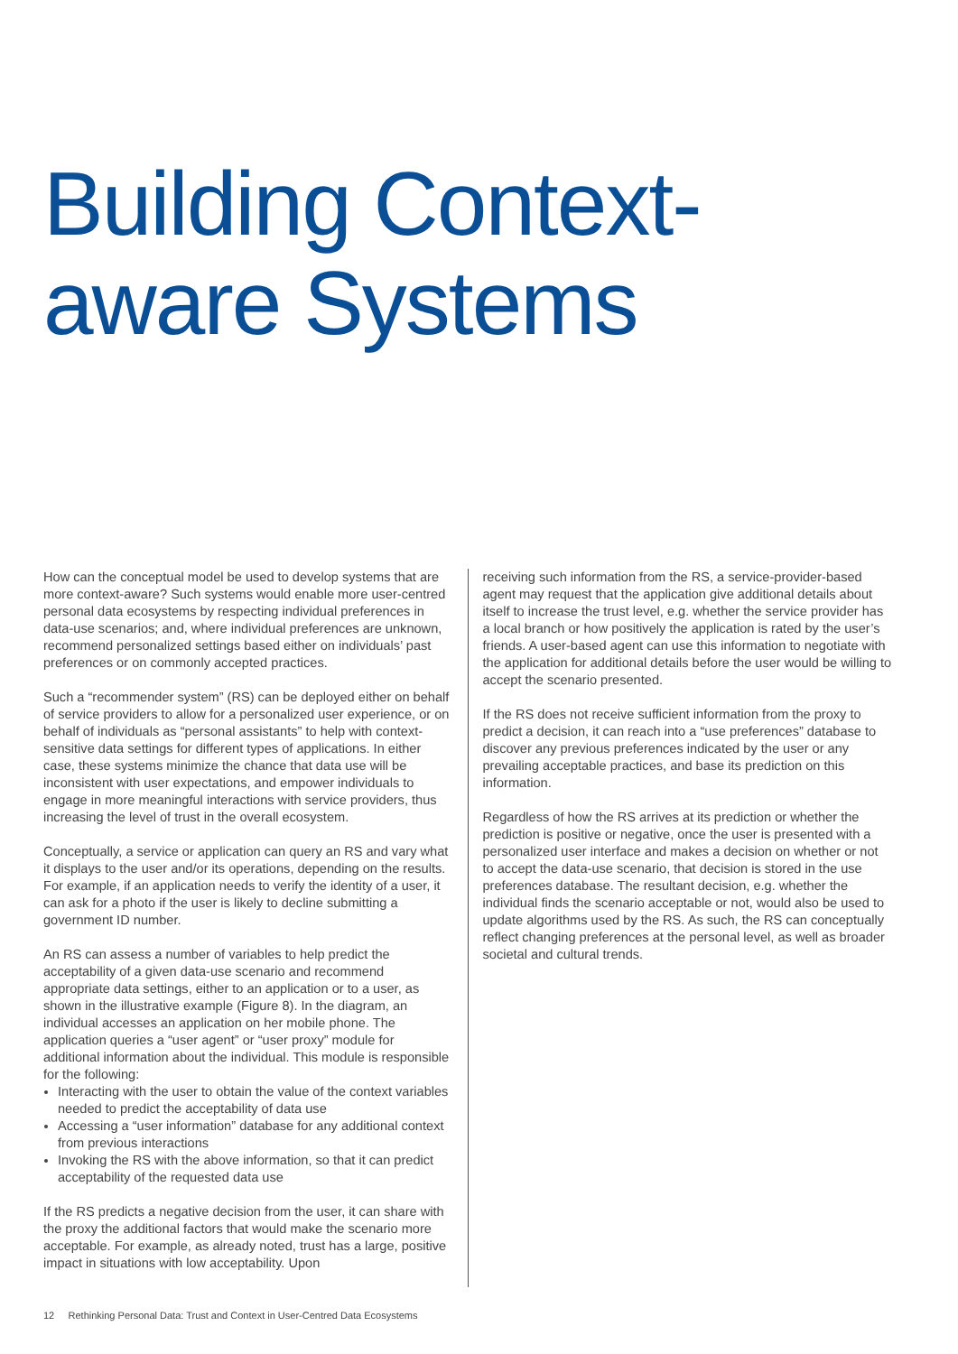Building Context-
aware Systems
How can the conceptual model be used to develop systems that are more context-aware? Such systems would enable more user-centred personal data ecosystems by respecting individual preferences in data-use scenarios; and, where individual preferences are unknown, recommend personalized settings based either on individuals’ past preferences or on commonly accepted practices.
Such a “recommender system” (RS) can be deployed either on behalf of service providers to allow for a personalized user experience, or on behalf of individuals as “personal assistants” to help with context-sensitive data settings for different types of applications. In either case, these systems minimize the chance that data use will be inconsistent with user expectations, and empower individuals to engage in more meaningful interactions with service providers, thus increasing the level of trust in the overall ecosystem.
Conceptually, a service or application can query an RS and vary what it displays to the user and/or its operations, depending on the results. For example, if an application needs to verify the identity of a user, it can ask for a photo if the user is likely to decline submitting a government ID number.
An RS can assess a number of variables to help predict the acceptability of a given data-use scenario and recommend appropriate data settings, either to an application or to a user, as shown in the illustrative example (Figure 8). In the diagram, an individual accesses an application on her mobile phone. The application queries a “user agent” or “user proxy” module for additional information about the individual. This module is responsible for the following:
Interacting with the user to obtain the value of the context variables needed to predict the acceptability of data use
Accessing a “user information” database for any additional context from previous interactions
Invoking the RS with the above information, so that it can predict acceptability of the requested data use
If the RS predicts a negative decision from the user, it can share with the proxy the additional factors that would make the scenario more acceptable. For example, as already noted, trust has a large, positive impact in situations with low acceptability. Upon
receiving such information from the RS, a service-provider-based agent may request that the application give additional details about itself to increase the trust level, e.g. whether the service provider has a local branch or how positively the application is rated by the user’s friends. A user-based agent can use this information to negotiate with the application for additional details before the user would be willing to accept the scenario presented.
If the RS does not receive sufficient information from the proxy to predict a decision, it can reach into a “use preferences” database to discover any previous preferences indicated by the user or any prevailing acceptable practices, and base its prediction on this information.
Regardless of how the RS arrives at its prediction or whether the prediction is positive or negative, once the user is presented with a personalized user interface and makes a decision on whether or not to accept the data-use scenario, that decision is stored in the use preferences database. The resultant decision, e.g. whether the individual finds the scenario acceptable or not, would also be used to update algorithms used by the RS. As such, the RS can conceptually reflect changing preferences at the personal level, as well as broader societal and cultural trends.
12 Rethinking Personal Data: Trust and Context in User-Centred Data Ecosystems